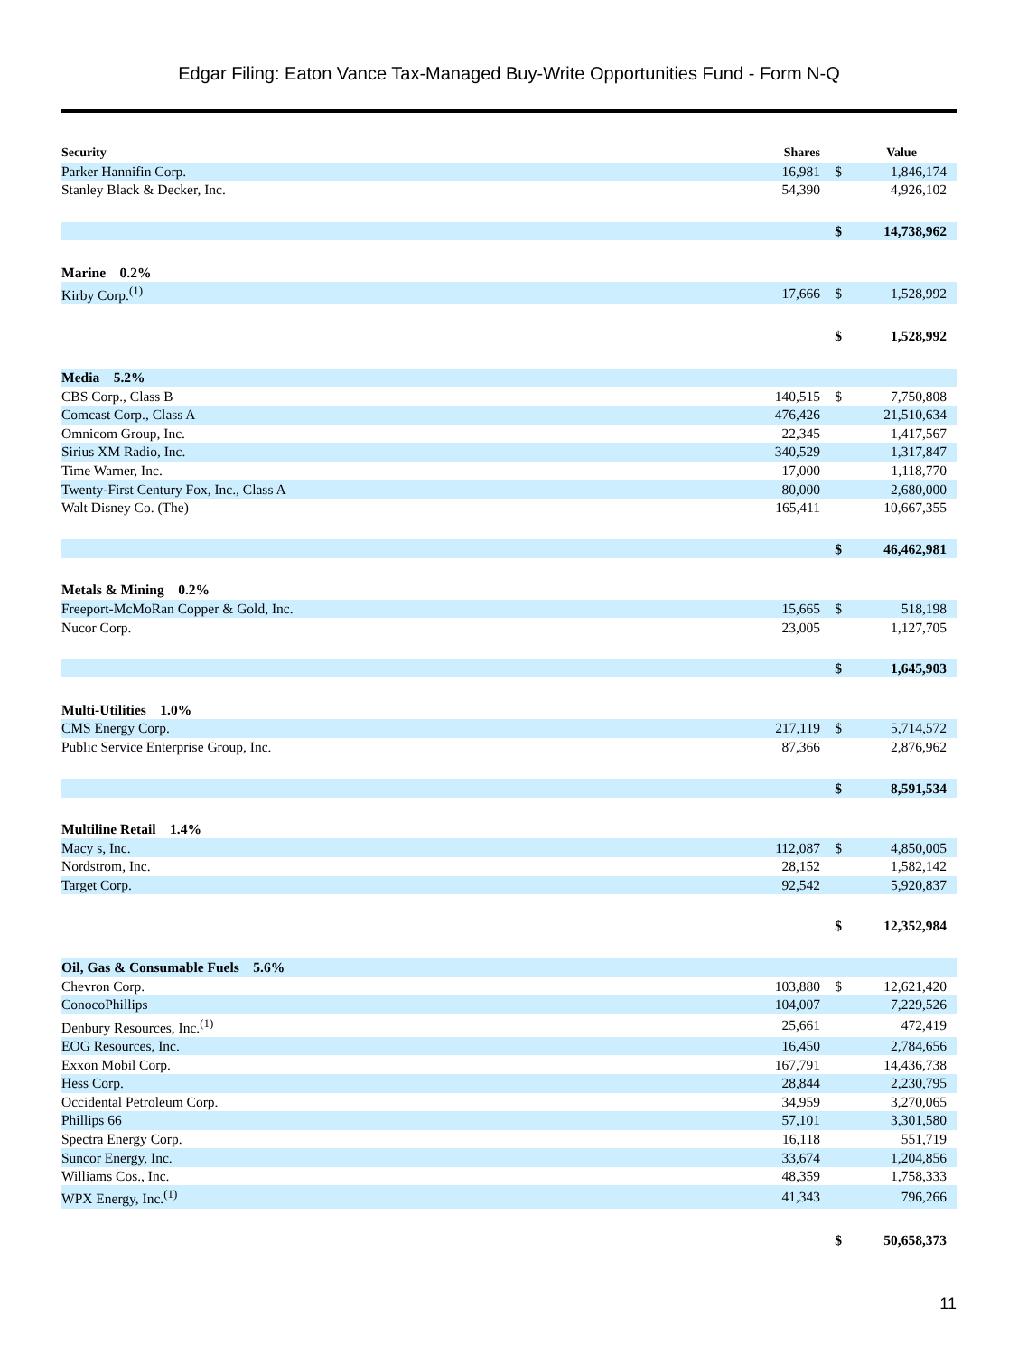Edgar Filing: Eaton Vance Tax-Managed Buy-Write Opportunities Fund - Form N-Q
| Security | Shares | | Value |
| --- | --- | --- | --- |
| Parker Hannifin Corp. | 16,981 | $ | 1,846,174 |
| Stanley Black & Decker, Inc. | 54,390 | | 4,926,102 |
| | | $ | 14,738,962 |
| Marine 0.2% | | | |
| Kirby Corp.<sup>(1)</sup> | 17,666 | $ | 1,528,992 |
| | | $ | 1,528,992 |
| Media 5.2% | | | |
| CBS Corp., Class B | 140,515 | $ | 7,750,808 |
| Comcast Corp., Class A | 476,426 | | 21,510,634 |
| Omnicom Group, Inc. | 22,345 | | 1,417,567 |
| Sirius XM Radio, Inc. | 340,529 | | 1,317,847 |
| Time Warner, Inc. | 17,000 | | 1,118,770 |
| Twenty-First Century Fox, Inc., Class A | 80,000 | | 2,680,000 |
| Walt Disney Co. (The) | 165,411 | | 10,667,355 |
| | | $ | 46,462,981 |
| Metals & Mining 0.2% | | | |
| Freeport-McMoRan Copper & Gold, Inc. | 15,665 | $ | 518,198 |
| Nucor Corp. | 23,005 | | 1,127,705 |
| | | $ | 1,645,903 |
| Multi-Utilities 1.0% | | | |
| CMS Energy Corp. | 217,119 | $ | 5,714,572 |
| Public Service Enterprise Group, Inc. | 87,366 | | 2,876,962 |
| | | $ | 8,591,534 |
| Multiline Retail 1.4% | | | |
| Macy s, Inc. | 112,087 | $ | 4,850,005 |
| Nordstrom, Inc. | 28,152 | | 1,582,142 |
| Target Corp. | 92,542 | | 5,920,837 |
| | | $ | 12,352,984 |
| Oil, Gas & Consumable Fuels 5.6% | | | |
| Chevron Corp. | 103,880 | $ | 12,621,420 |
| ConocoPhillips | 104,007 | | 7,229,526 |
| Denbury Resources, Inc.<sup>(1)</sup> | 25,661 | | 472,419 |
| EOG Resources, Inc. | 16,450 | | 2,784,656 |
| Exxon Mobil Corp. | 167,791 | | 14,436,738 |
| Hess Corp. | 28,844 | | 2,230,795 |
| Occidental Petroleum Corp. | 34,959 | | 3,270,065 |
| Phillips 66 | 57,101 | | 3,301,580 |
| Spectra Energy Corp. | 16,118 | | 551,719 |
| Suncor Energy, Inc. | 33,674 | | 1,204,856 |
| Williams Cos., Inc. | 48,359 | | 1,758,333 |
| WPX Energy, Inc.<sup>(1)</sup> | 41,343 | | 796,266 |
| | | $ | 50,658,373 |
11